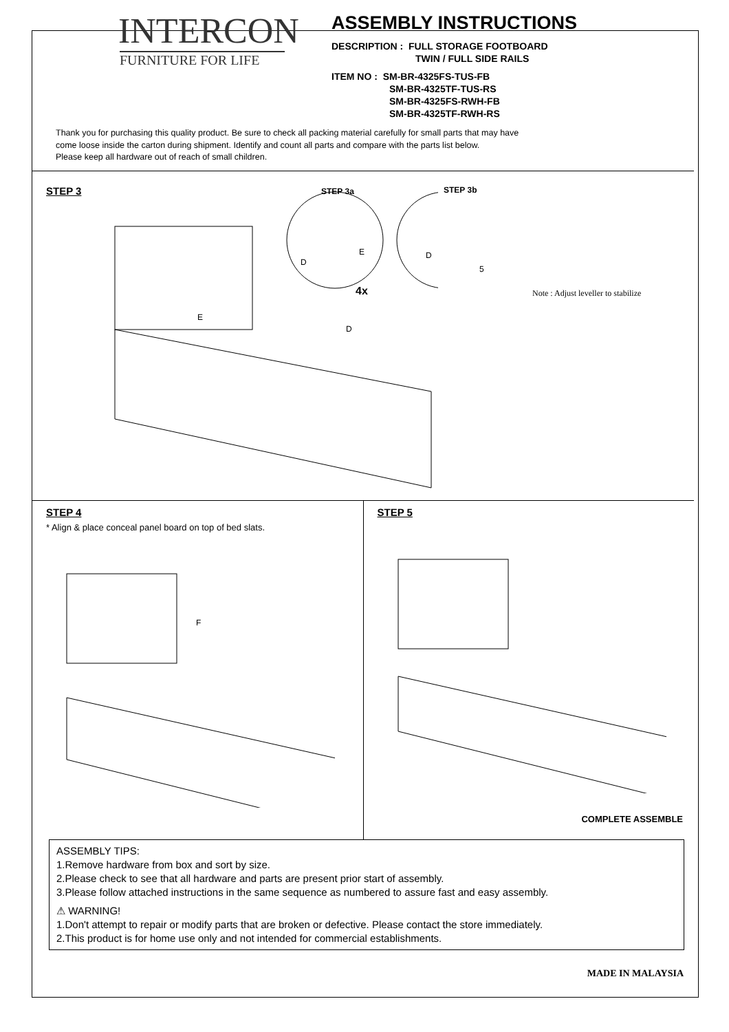INTERCON
FURNITURE FOR LIFE
ASSEMBLY INSTRUCTIONS
DESCRIPTION : FULL STORAGE FOOTBOARD
TWIN / FULL SIDE RAILS
ITEM NO : SM-BR-4325FS-TUS-FB
SM-BR-4325TF-TUS-RS
SM-BR-4325FS-RWH-FB
SM-BR-4325TF-RWH-RS
Thank you for purchasing this quality product. Be sure to check all packing material carefully for small parts that may have
come loose inside the carton during shipment. Identify and count all parts and compare with the parts list below.
Please keep all hardware out of reach of small children.
STEP 3
STEP 3a STEP 3b
4x
D
E D
5
E
D
Note : Adjust leveller to stabilize
STEP 4
* Align & place conceal panel board on top of bed slats.
F
STEP 5
COMPLETE ASSEMBLE
ASSEMBLY TIPS:
1.Remove hardware from box and sort by size.
2.Please check to see that all hardware and parts are present prior start of assembly.
3.Please follow attached instructions in the same sequence as numbered to assure fast and easy assembly.
⚠ WARNING!
1.Don't attempt to repair or modify parts that are broken or defective. Please contact the store immediately.
2.This product is for home use only and not intended for commercial establishments.
MADE IN MALAYSIA